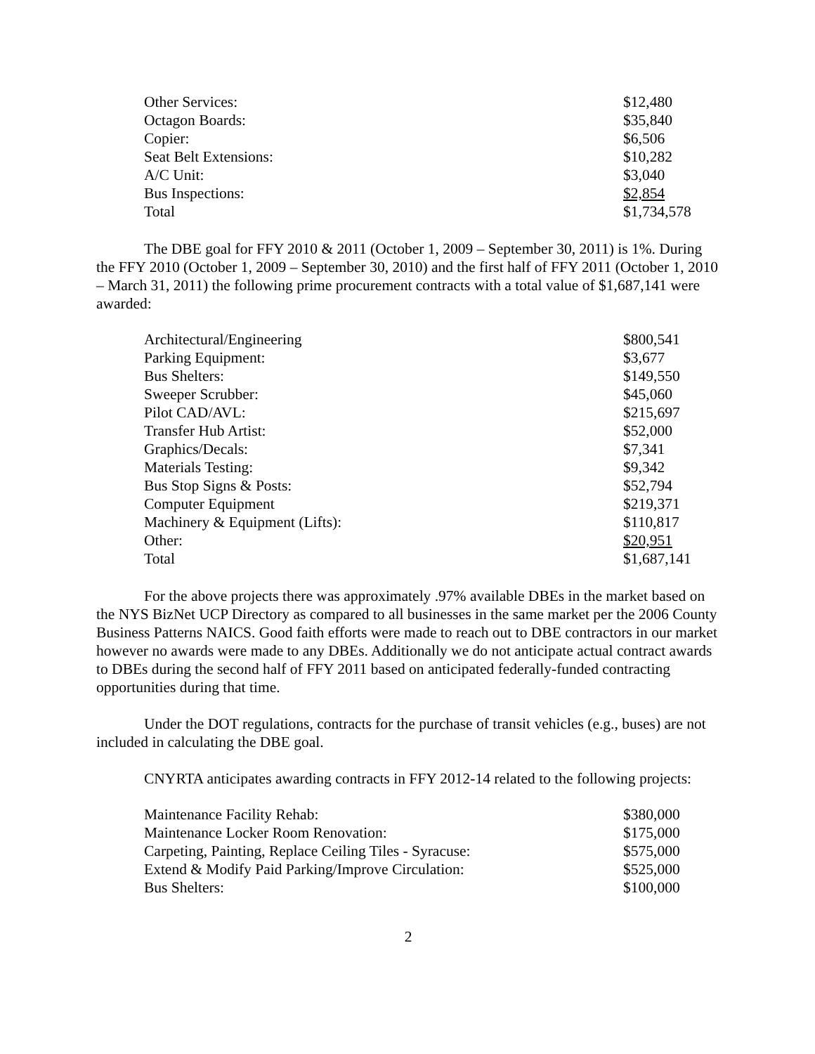| Other Services: | $12,480 |
| Octagon Boards: | $35,840 |
| Copier: | $6,506 |
| Seat Belt Extensions: | $10,282 |
| A/C Unit: | $3,040 |
| Bus Inspections: | $2,854 |
| Total | $1,734,578 |
The DBE goal for FFY 2010 & 2011 (October 1, 2009 – September 30, 2011) is 1%. During the FFY 2010 (October 1, 2009 – September 30, 2010) and the first half of FFY 2011 (October 1, 2010 – March 31, 2011) the following prime procurement contracts with a total value of $1,687,141 were awarded:
| Architectural/Engineering | $800,541 |
| Parking Equipment: | $3,677 |
| Bus Shelters: | $149,550 |
| Sweeper Scrubber: | $45,060 |
| Pilot CAD/AVL: | $215,697 |
| Transfer Hub Artist: | $52,000 |
| Graphics/Decals: | $7,341 |
| Materials Testing: | $9,342 |
| Bus Stop Signs & Posts: | $52,794 |
| Computer Equipment | $219,371 |
| Machinery & Equipment (Lifts): | $110,817 |
| Other: | $20,951 |
| Total | $1,687,141 |
For the above projects there was approximately .97% available DBEs in the market based on the NYS BizNet UCP Directory as compared to all businesses in the same market per the 2006 County Business Patterns NAICS. Good faith efforts were made to reach out to DBE contractors in our market however no awards were made to any DBEs. Additionally we do not anticipate actual contract awards to DBEs during the second half of FFY 2011 based on anticipated federally-funded contracting opportunities during that time.
Under the DOT regulations, contracts for the purchase of transit vehicles (e.g., buses) are not included in calculating the DBE goal.
CNYRTA anticipates awarding contracts in FFY 2012-14 related to the following projects:
| Maintenance Facility Rehab: | $380,000 |
| Maintenance Locker Room Renovation: | $175,000 |
| Carpeting, Painting, Replace Ceiling Tiles - Syracuse: | $575,000 |
| Extend & Modify Paid Parking/Improve Circulation: | $525,000 |
| Bus Shelters: | $100,000 |
2